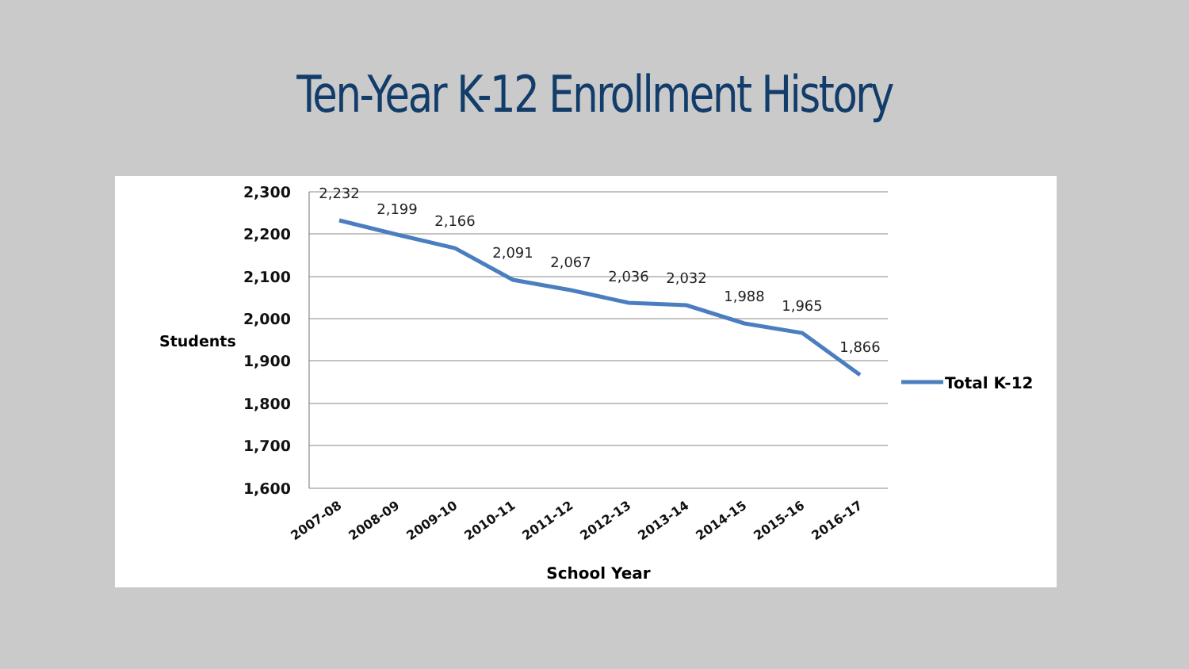Ten-Year K-12 Enrollment History
2,300
2,200
2,100
2,000
1,900
1,800
1,700
1,600
Students
2,232
2,199
2,166
2,091
2,067
2,036
2,032
1,988
1,965
1,866
2007-08
2008-09
2009-10
2010-11
2011-12
2012-13
2013-14
2014-15
2015-16
2016-17
School Year
Total K-12